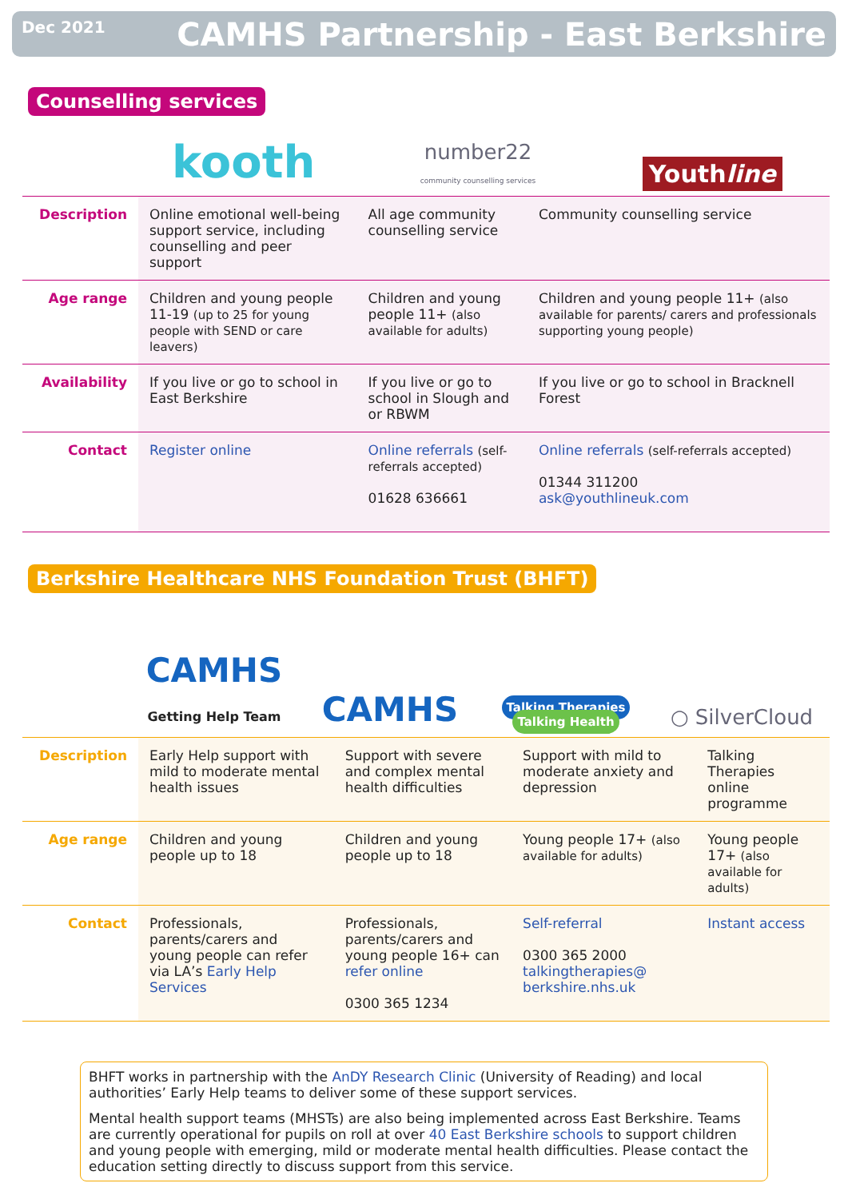Dec 2021 CAMHS Partnership - East Berkshire
Counselling services
kooth
number22
community counselling services
Youthline
| Description | Online emotional well-being support service, including counselling and peer support | All age community counselling service | Community counselling service |
| Age range | Children and young people 11-19 (up to 25 for young people with SEND or care leavers) | Children and young people 11+ (also available for adults) | Children and young people 11+ (also available for parents/ carers and professionals supporting young people) |
| Availability | If you live or go to school in East Berkshire | If you live or go to school in Slough and or RBWM | If you live or go to school in Bracknell Forest |
| Contact | Register online | Online referrals (self-referrals accepted) 01628 636661 | Online referrals (self-referrals accepted) 01344 311200 ask@youthlineuk.com |
Berkshire Healthcare NHS Foundation Trust (BHFT)
CAMHS
Getting Help Team
CAMHS
Talking Therapies Talking Health
○ SilverCloud
| Description | Early Help support with mild to moderate mental health issues | Support with severe and complex mental health difficulties | Support with mild to moderate anxiety and depression | Talking Therapies online programme |
| Age range | Children and young people up to 18 | Children and young people up to 18 | Young people 17+ (also available for adults) | Young people 17+ (also available for adults) |
| Contact | Professionals, parents/carers and young people can refer via LA’s Early Help Services | Professionals, parents/carers and young people 16+ can refer online 0300 365 1234 | Self-referral 0300 365 2000 talkingtherapies@ berkshire.nhs.uk | Instant access |
BHFT works in partnership with the AnDY Research Clinic (University of Reading) and local authorities’ Early Help teams to deliver some of these support services.
Mental health support teams (MHSTs) are also being implemented across East Berkshire. Teams are currently operational for pupils on roll at over 40 East Berkshire schools to support children and young people with emerging, mild or moderate mental health difficulties. Please contact the education setting directly to discuss support from this service.